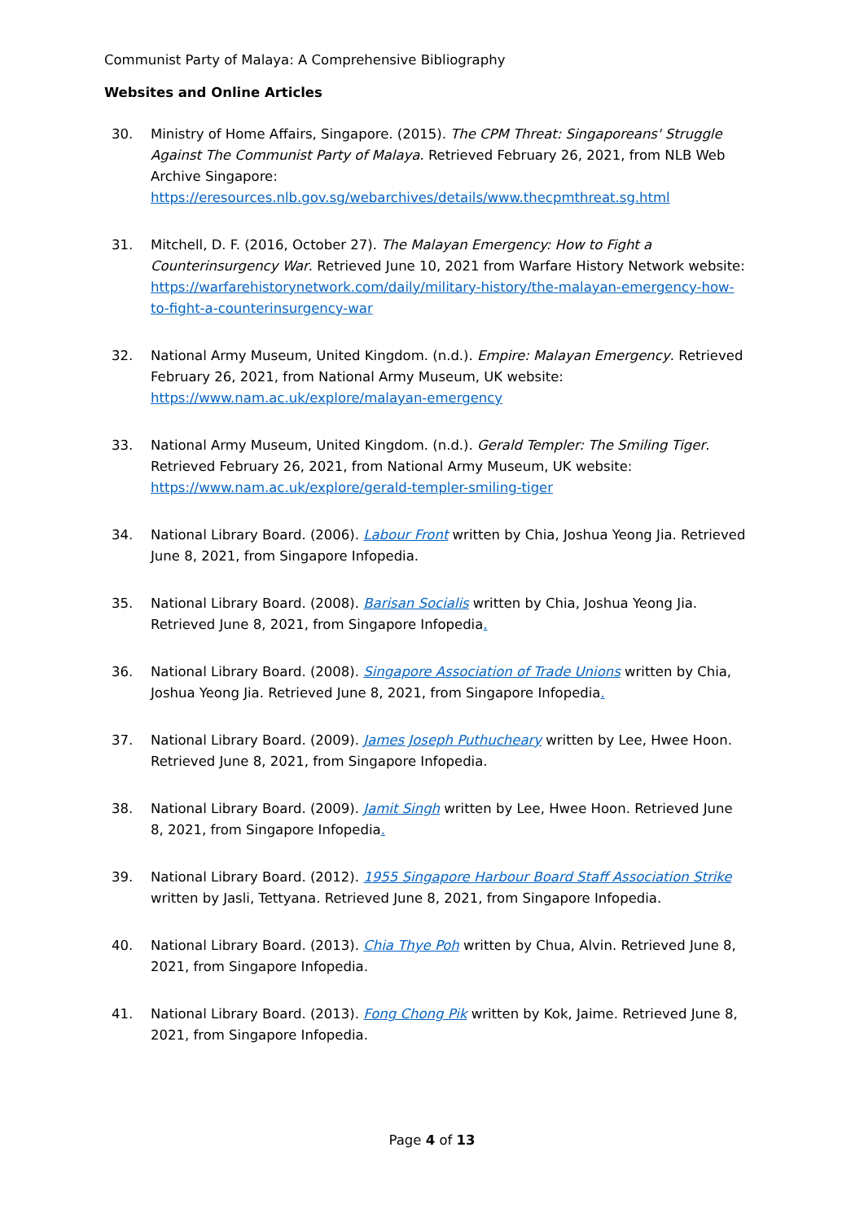Communist Party of Malaya: A Comprehensive Bibliography
Websites and Online Articles
30. Ministry of Home Affairs, Singapore. (2015). The CPM Threat: Singaporeans' Struggle Against The Communist Party of Malaya. Retrieved February 26, 2021, from NLB Web Archive Singapore: https://eresources.nlb.gov.sg/webarchives/details/www.thecpmthreat.sg.html
31. Mitchell, D. F. (2016, October 27). The Malayan Emergency: How to Fight a Counterinsurgency War. Retrieved June 10, 2021 from Warfare History Network website: https://warfarehistorynetwork.com/daily/military-history/the-malayan-emergency-how-to-fight-a-counterinsurgency-war
32. National Army Museum, United Kingdom. (n.d.). Empire: Malayan Emergency. Retrieved February 26, 2021, from National Army Museum, UK website: https://www.nam.ac.uk/explore/malayan-emergency
33. National Army Museum, United Kingdom. (n.d.). Gerald Templer: The Smiling Tiger. Retrieved February 26, 2021, from National Army Museum, UK website: https://www.nam.ac.uk/explore/gerald-templer-smiling-tiger
34. National Library Board. (2006). Labour Front written by Chia, Joshua Yeong Jia. Retrieved June 8, 2021, from Singapore Infopedia.
35. National Library Board. (2008). Barisan Socialis written by Chia, Joshua Yeong Jia. Retrieved June 8, 2021, from Singapore Infopedia.
36. National Library Board. (2008). Singapore Association of Trade Unions written by Chia, Joshua Yeong Jia. Retrieved June 8, 2021, from Singapore Infopedia.
37. National Library Board. (2009). James Joseph Puthucheary written by Lee, Hwee Hoon. Retrieved June 8, 2021, from Singapore Infopedia.
38. National Library Board. (2009). Jamit Singh written by Lee, Hwee Hoon. Retrieved June 8, 2021, from Singapore Infopedia.
39. National Library Board. (2012). 1955 Singapore Harbour Board Staff Association Strike written by Jasli, Tettyana. Retrieved June 8, 2021, from Singapore Infopedia.
40. National Library Board. (2013). Chia Thye Poh written by Chua, Alvin. Retrieved June 8, 2021, from Singapore Infopedia.
41. National Library Board. (2013). Fong Chong Pik written by Kok, Jaime. Retrieved June 8, 2021, from Singapore Infopedia.
Page 4 of 13